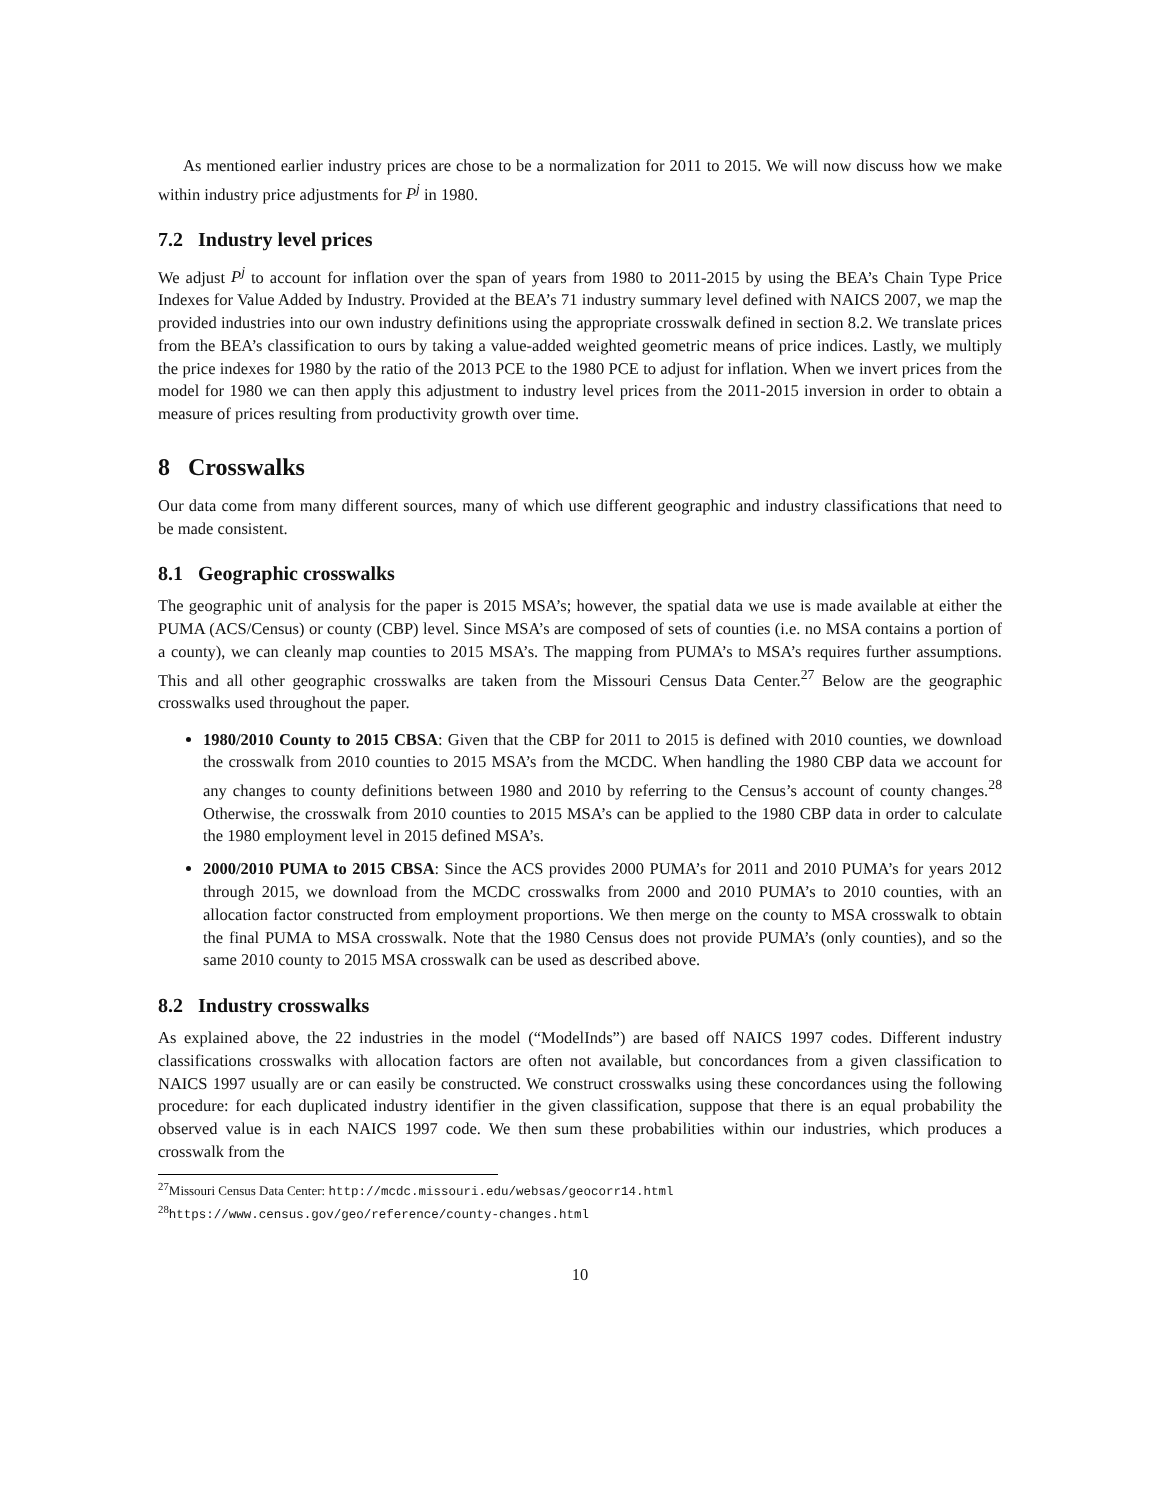As mentioned earlier industry prices are chose to be a normalization for 2011 to 2015. We will now discuss how we make within industry price adjustments for P<sup>j</sup> in 1980.
7.2 Industry level prices
We adjust P<sup>j</sup> to account for inflation over the span of years from 1980 to 2011-2015 by using the BEA’s Chain Type Price Indexes for Value Added by Industry. Provided at the BEA’s 71 industry summary level defined with NAICS 2007, we map the provided industries into our own industry definitions using the appropriate crosswalk defined in section 8.2. We translate prices from the BEA’s classification to ours by taking a value-added weighted geometric means of price indices. Lastly, we multiply the price indexes for 1980 by the ratio of the 2013 PCE to the 1980 PCE to adjust for inflation. When we invert prices from the model for 1980 we can then apply this adjustment to industry level prices from the 2011-2015 inversion in order to obtain a measure of prices resulting from productivity growth over time.
8 Crosswalks
Our data come from many different sources, many of which use different geographic and industry classifications that need to be made consistent.
8.1 Geographic crosswalks
The geographic unit of analysis for the paper is 2015 MSA’s; however, the spatial data we use is made available at either the PUMA (ACS/Census) or county (CBP) level. Since MSA’s are composed of sets of counties (i.e. no MSA contains a portion of a county), we can cleanly map counties to 2015 MSA’s. The mapping from PUMA’s to MSA’s requires further assumptions. This and all other geographic crosswalks are taken from the Missouri Census Data Center.<sup>27</sup> Below are the geographic crosswalks used throughout the paper.
1980/2010 County to 2015 CBSA: Given that the CBP for 2011 to 2015 is defined with 2010 counties, we download the crosswalk from 2010 counties to 2015 MSA’s from the MCDC. When handling the 1980 CBP data we account for any changes to county definitions between 1980 and 2010 by referring to the Census’s account of county changes.<sup>28</sup> Otherwise, the crosswalk from 2010 counties to 2015 MSA’s can be applied to the 1980 CBP data in order to calculate the 1980 employment level in 2015 defined MSA’s.
2000/2010 PUMA to 2015 CBSA: Since the ACS provides 2000 PUMA’s for 2011 and 2010 PUMA’s for years 2012 through 2015, we download from the MCDC crosswalks from 2000 and 2010 PUMA’s to 2010 counties, with an allocation factor constructed from employment proportions. We then merge on the county to MSA crosswalk to obtain the final PUMA to MSA crosswalk. Note that the 1980 Census does not provide PUMA’s (only counties), and so the same 2010 county to 2015 MSA crosswalk can be used as described above.
8.2 Industry crosswalks
As explained above, the 22 industries in the model (“ModelInds”) are based off NAICS 1997 codes. Different industry classifications crosswalks with allocation factors are often not available, but concordances from a given classification to NAICS 1997 usually are or can easily be constructed. We construct crosswalks using these concordances using the following procedure: for each duplicated industry identifier in the given classification, suppose that there is an equal probability the observed value is in each NAICS 1997 code. We then sum these probabilities within our industries, which produces a crosswalk from the
<sup>27</sup> Missouri Census Data Center: http://mcdc.missouri.edu/websas/geocorr14.html
<sup>28</sup> https://www.census.gov/geo/reference/county-changes.html
10